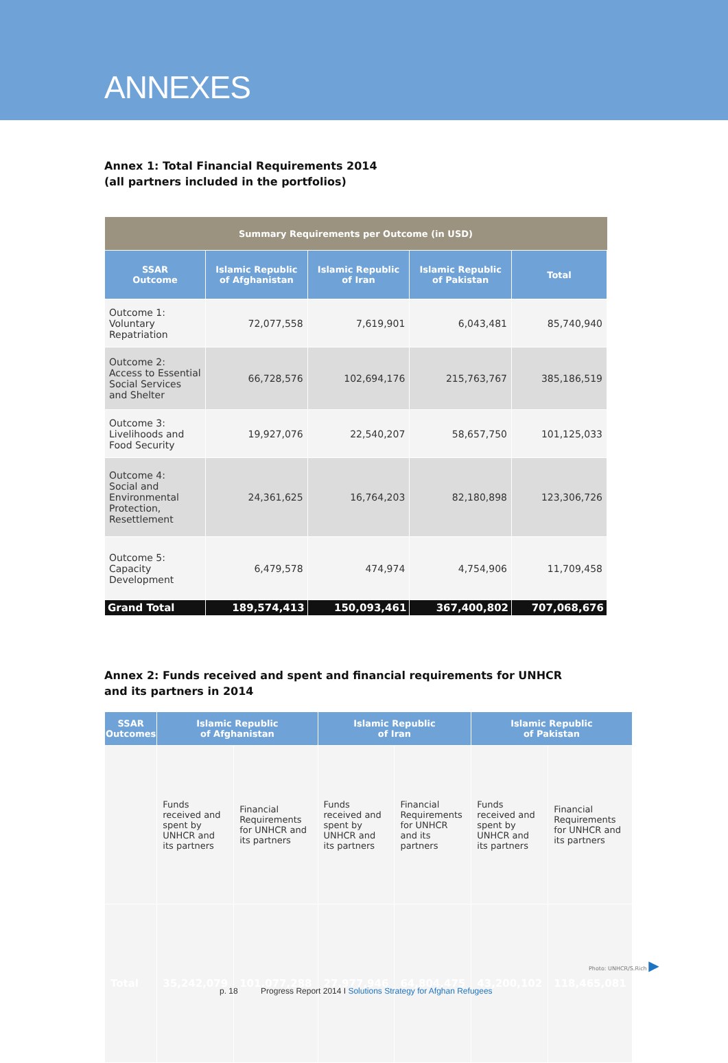ANNEXES
Annex 1: Total Financial Requirements 2014
(all partners included in the portfolios)
| Summary Requirements per Outcome (in USD) | | | | |
| --- | --- | --- | --- | --- |
| SSAR Outcome | Islamic Republic of Afghanistan | Islamic Republic of Iran | Islamic Republic of Pakistan | Total |
| Outcome 1: Voluntary Repatriation | 72,077,558 | 7,619,901 | 6,043,481 | 85,740,940 |
| Outcome 2: Access to Essential Social Services and Shelter | 66,728,576 | 102,694,176 | 215,763,767 | 385,186,519 |
| Outcome 3: Livelihoods and Food Security | 19,927,076 | 22,540,207 | 58,657,750 | 101,125,033 |
| Outcome 4: Social and Environmental Protection, Resettlement | 24,361,625 | 16,764,203 | 82,180,898 | 123,306,726 |
| Outcome 5: Capacity Development | 6,479,578 | 474,974 | 4,754,906 | 11,709,458 |
| Grand Total | 189,574,413 | 150,093,461 | 367,400,802 | 707,068,676 |
Annex 2: Funds received and spent and financial requirements for UNHCR
and its partners in 2014
| SSAR Outcomes | Islamic Republic of Afghanistan | | Islamic Republic of Iran | | Islamic Republic of Pakistan | |
| --- | --- | --- | --- | --- | --- | --- |
| | Funds received and spent by UNHCR and its partners | Financial Requirements for UNHCR and its partners | Funds received and spent by UNHCR and its partners | Financial Requirements for UNHCR and its partners | Funds received and spent by UNHCR and its partners | Financial Requirements for UNHCR and its partners |
| Total | 35,242,079 | 101,077,288 | 27,977,946 | 64,804,475 | 43,200,102 | 118,465,081 |
Photo: UNHCR/S.Rich ▶
p. 18 Progress Report 2014 I Solutions Strategy for Afghan Refugees